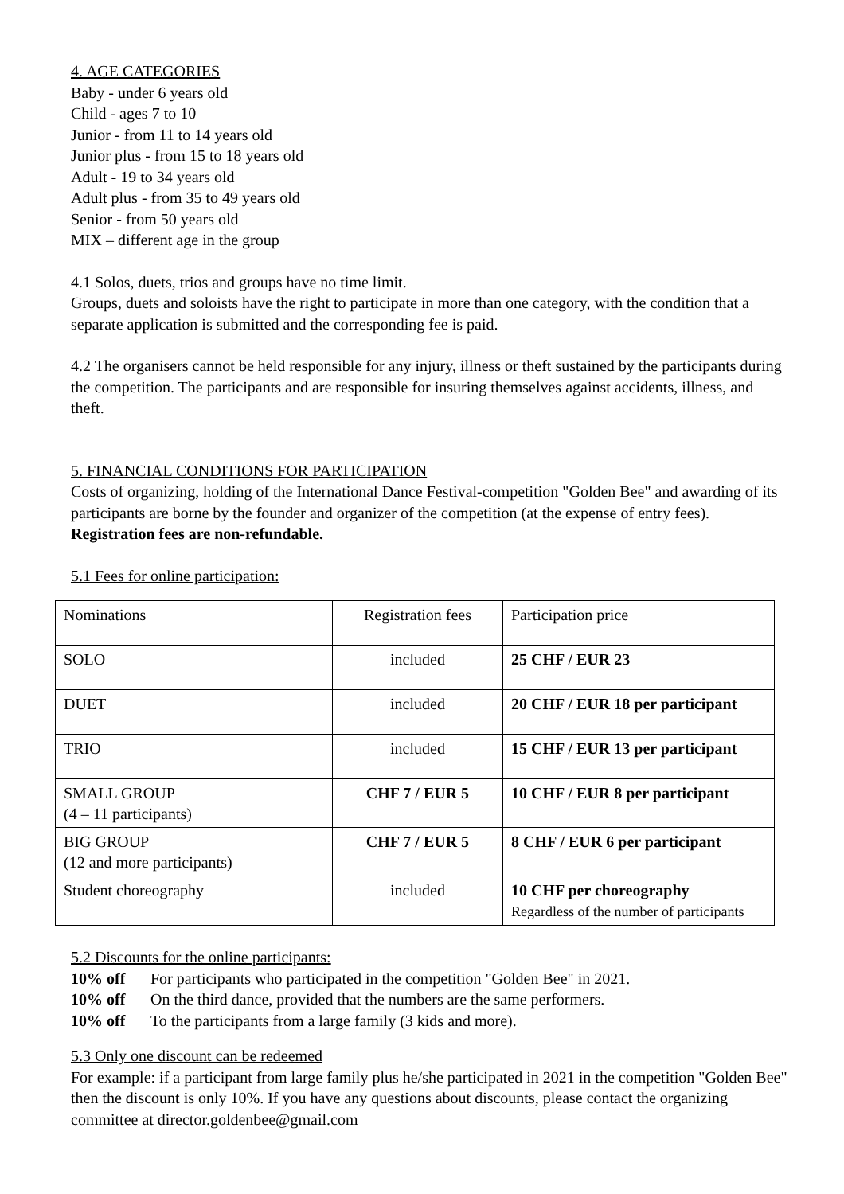4. AGE CATEGORIES
Baby - under 6 years old
Child - ages 7 to 10
Junior - from 11 to 14 years old
Junior plus - from 15 to 18 years old
Adult - 19 to 34 years old
Adult plus - from 35 to 49 years old
Senior - from 50 years old
MIX – different age in the group
4.1 Solos, duets, trios and groups have no time limit.
Groups, duets and soloists have the right to participate in more than one category, with the condition that a separate application is submitted and the corresponding fee is paid.
4.2 The organisers cannot be held responsible for any injury, illness or theft sustained by the participants during the competition. The participants and are responsible for insuring themselves against accidents, illness, and theft.
5. FINANCIAL CONDITIONS FOR PARTICIPATION
Costs of organizing, holding of the International Dance Festival-competition "Golden Bee" and awarding of its participants are borne by the founder and organizer of the competition (at the expense of entry fees). Registration fees are non-refundable.
5.1 Fees for online participation:
| Nominations | Registration fees | Participation price |
| SOLO | included | 25 CHF / EUR 23 |
| DUET | included | 20 CHF / EUR 18 per participant |
| TRIO | included | 15 CHF / EUR 13 per participant |
| SMALL GROUP (4 – 11 participants) | CHF 7 / EUR 5 | 10 CHF / EUR 8 per participant |
| BIG GROUP (12 and more participants) | CHF 7 / EUR 5 | 8 CHF / EUR 6 per participant |
| Student choreography | included | 10 CHF per choreography Regardless of the number of participants |
5.2 Discounts for the online participants:
10% off For participants who participated in the competition "Golden Bee" in 2021.
10% off On the third dance, provided that the numbers are the same performers.
10% off To the participants from a large family (3 kids and more).
5.3 Only one discount can be redeemed
For example: if a participant from large family plus he/she participated in 2021 in the competition "Golden Bee" then the discount is only 10%. If you have any questions about discounts, please contact the organizing committee at director.goldenbee@gmail.com